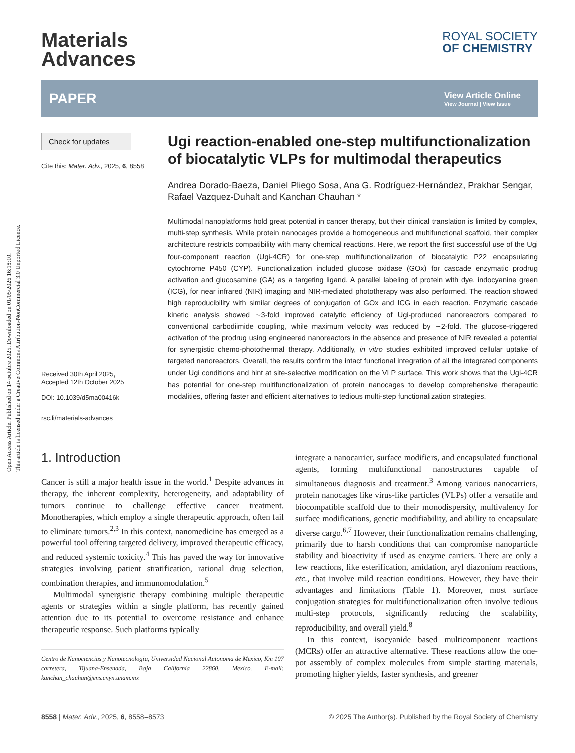Open Access Article. Published on 14 octubre 2025. Downloaded on 01/05/2026 16:18:10.
This article is licensed under a Creative Commons Attribution-NonCommercial 3.0 Unported Licence.
Materials
Advances
ROYAL SOCIETY
OF CHEMISTRY
PAPER
View Article Online
View Journal | View Issue
Check for updates
Cite this: Mater. Adv., 2025, 6, 8558
Received 30th April 2025,
Accepted 12th October 2025
DOI: 10.1039/d5ma00416k
rsc.li/materials-advances
Ugi reaction-enabled one-step multifunctionalization of biocatalytic VLPs for multimodal therapeutics
Andrea Dorado-Baeza, Daniel Pliego Sosa, Ana G. Rodríguez-Hernández, Prakhar Sengar, Rafael Vazquez-Duhalt and Kanchan Chauhan *
Multimodal nanoplatforms hold great potential in cancer therapy, but their clinical translation is limited by complex, multi-step synthesis. While protein nanocages provide a homogeneous and multifunctional scaffold, their complex architecture restricts compatibility with many chemical reactions. Here, we report the first successful use of the Ugi four-component reaction (Ugi-4CR) for one-step multifunctionalization of biocatalytic P22 encapsulating cytochrome P450 (CYP). Functionalization included glucose oxidase (GOx) for cascade enzymatic prodrug activation and glucosamine (GA) as a targeting ligand. A parallel labeling of protein with dye, indocyanine green (ICG), for near infrared (NIR) imaging and NIR-mediated phototherapy was also performed. The reaction showed high reproducibility with similar degrees of conjugation of GOx and ICG in each reaction. Enzymatic cascade kinetic analysis showed ∼3-fold improved catalytic efficiency of Ugi-produced nanoreactors compared to conventional carbodiimide coupling, while maximum velocity was reduced by ∼2-fold. The glucose-triggered activation of the prodrug using engineered nanoreactors in the absence and presence of NIR revealed a potential for synergistic chemo-photothermal therapy. Additionally, in vitro studies exhibited improved cellular uptake of targeted nanoreactors. Overall, the results confirm the intact functional integration of all the integrated components under Ugi conditions and hint at site-selective modification on the VLP surface. This work shows that the Ugi-4CR has potential for one-step multifunctionalization of protein nanocages to develop comprehensive therapeutic modalities, offering faster and efficient alternatives to tedious multi-step functionalization strategies.
1. Introduction
Cancer is still a major health issue in the world.<sup>1</sup> Despite advances in therapy, the inherent complexity, heterogeneity, and adaptability of tumors continue to challenge effective cancer treatment. Monotherapies, which employ a single therapeutic approach, often fail to eliminate tumors.<sup>2,3</sup> In this context, nanomedicine has emerged as a powerful tool offering targeted delivery, improved therapeutic efficacy, and reduced systemic toxicity.<sup>4</sup> This has paved the way for innovative strategies involving patient stratification, rational drug selection, combination therapies, and immunomodulation.<sup>5</sup>
Multimodal synergistic therapy combining multiple therapeutic agents or strategies within a single platform, has recently gained attention due to its potential to overcome resistance and enhance therapeutic response. Such platforms typically
Centro de Nanociencias y Nanotecnologia, Universidad Nacional Autonoma de Mexico, Km 107 carretera, Tijuana-Ensenada, Baja California 22860, Mexico. E-mail: kanchan_chauhan@ens.cnyn.unam.mx
integrate a nanocarrier, surface modifiers, and encapsulated functional agents, forming multifunctional nanostructures capable of simultaneous diagnosis and treatment.<sup>3</sup> Among various nanocarriers, protein nanocages like virus-like particles (VLPs) offer a versatile and biocompatible scaffold due to their monodispersity, multivalency for surface modifications, genetic modifiability, and ability to encapsulate diverse cargo.<sup>6,7</sup> However, their functionalization remains challenging, primarily due to harsh conditions that can compromise nanoparticle stability and bioactivity if used as enzyme carriers. There are only a few reactions, like esterification, amidation, aryl diazonium reactions, etc., that involve mild reaction conditions. However, they have their advantages and limitations (Table 1). Moreover, most surface conjugation strategies for multifunctionalization often involve tedious multi-step protocols, significantly reducing the scalability, reproducibility, and overall yield.<sup>8</sup>
In this context, isocyanide based multicomponent reactions (MCRs) offer an attractive alternative. These reactions allow the one-pot assembly of complex molecules from simple starting materials, promoting higher yields, faster synthesis, and greener
8558 | Mater. Adv., 2025, 6, 8558–8573 © 2025 The Author(s). Published by the Royal Society of Chemistry